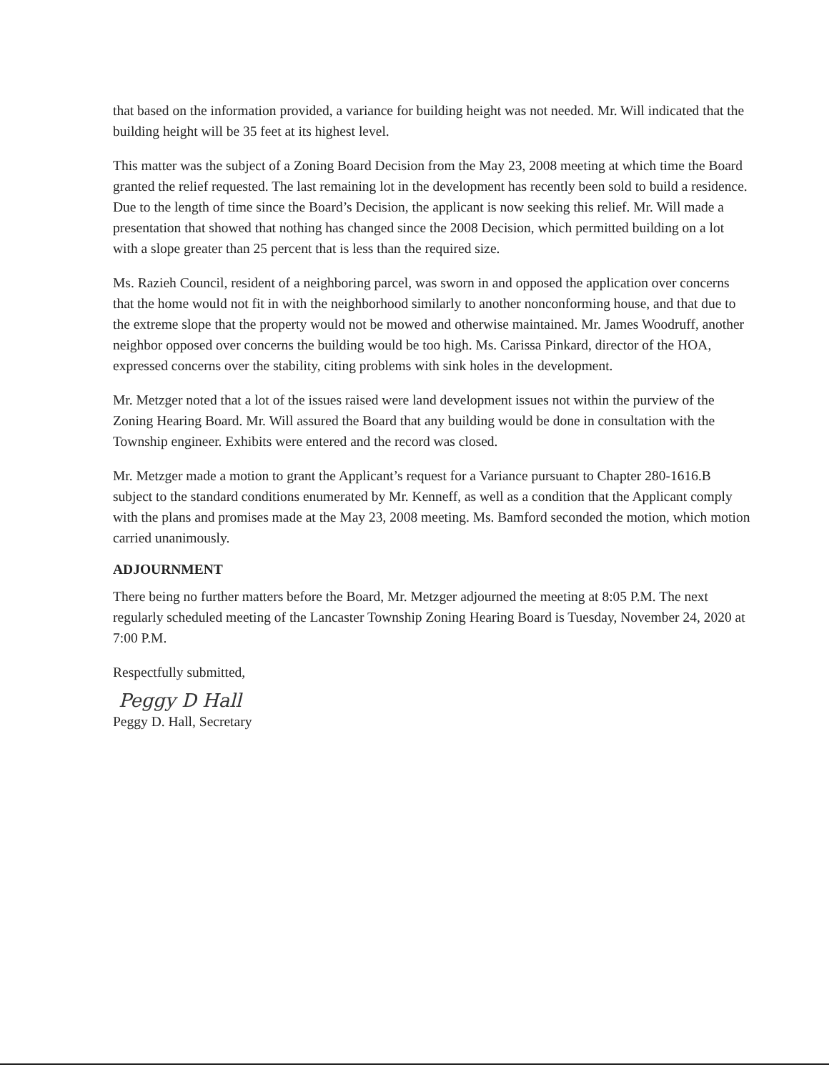that based on the information provided, a variance for building height was not needed. Mr. Will indicated that the building height will be 35 feet at its highest level.
This matter was the subject of a Zoning Board Decision from the May 23, 2008 meeting at which time the Board granted the relief requested. The last remaining lot in the development has recently been sold to build a residence. Due to the length of time since the Board’s Decision, the applicant is now seeking this relief. Mr. Will made a presentation that showed that nothing has changed since the 2008 Decision, which permitted building on a lot with a slope greater than 25 percent that is less than the required size.
Ms. Razieh Council, resident of a neighboring parcel, was sworn in and opposed the application over concerns that the home would not fit in with the neighborhood similarly to another nonconforming house, and that due to the extreme slope that the property would not be mowed and otherwise maintained. Mr. James Woodruff, another neighbor opposed over concerns the building would be too high. Ms. Carissa Pinkard, director of the HOA, expressed concerns over the stability, citing problems with sink holes in the development.
Mr. Metzger noted that a lot of the issues raised were land development issues not within the purview of the Zoning Hearing Board. Mr. Will assured the Board that any building would be done in consultation with the Township engineer. Exhibits were entered and the record was closed.
Mr. Metzger made a motion to grant the Applicant’s request for a Variance pursuant to Chapter 280-1616.B subject to the standard conditions enumerated by Mr. Kenneff, as well as a condition that the Applicant comply with the plans and promises made at the May 23, 2008 meeting. Ms. Bamford seconded the motion, which motion carried unanimously.
ADJOURNMENT
There being no further matters before the Board, Mr. Metzger adjourned the meeting at 8:05 P.M. The next regularly scheduled meeting of the Lancaster Township Zoning Hearing Board is Tuesday, November 24, 2020 at 7:00 P.M.
Respectfully submitted,
Peggy D Hall
Peggy D. Hall, Secretary